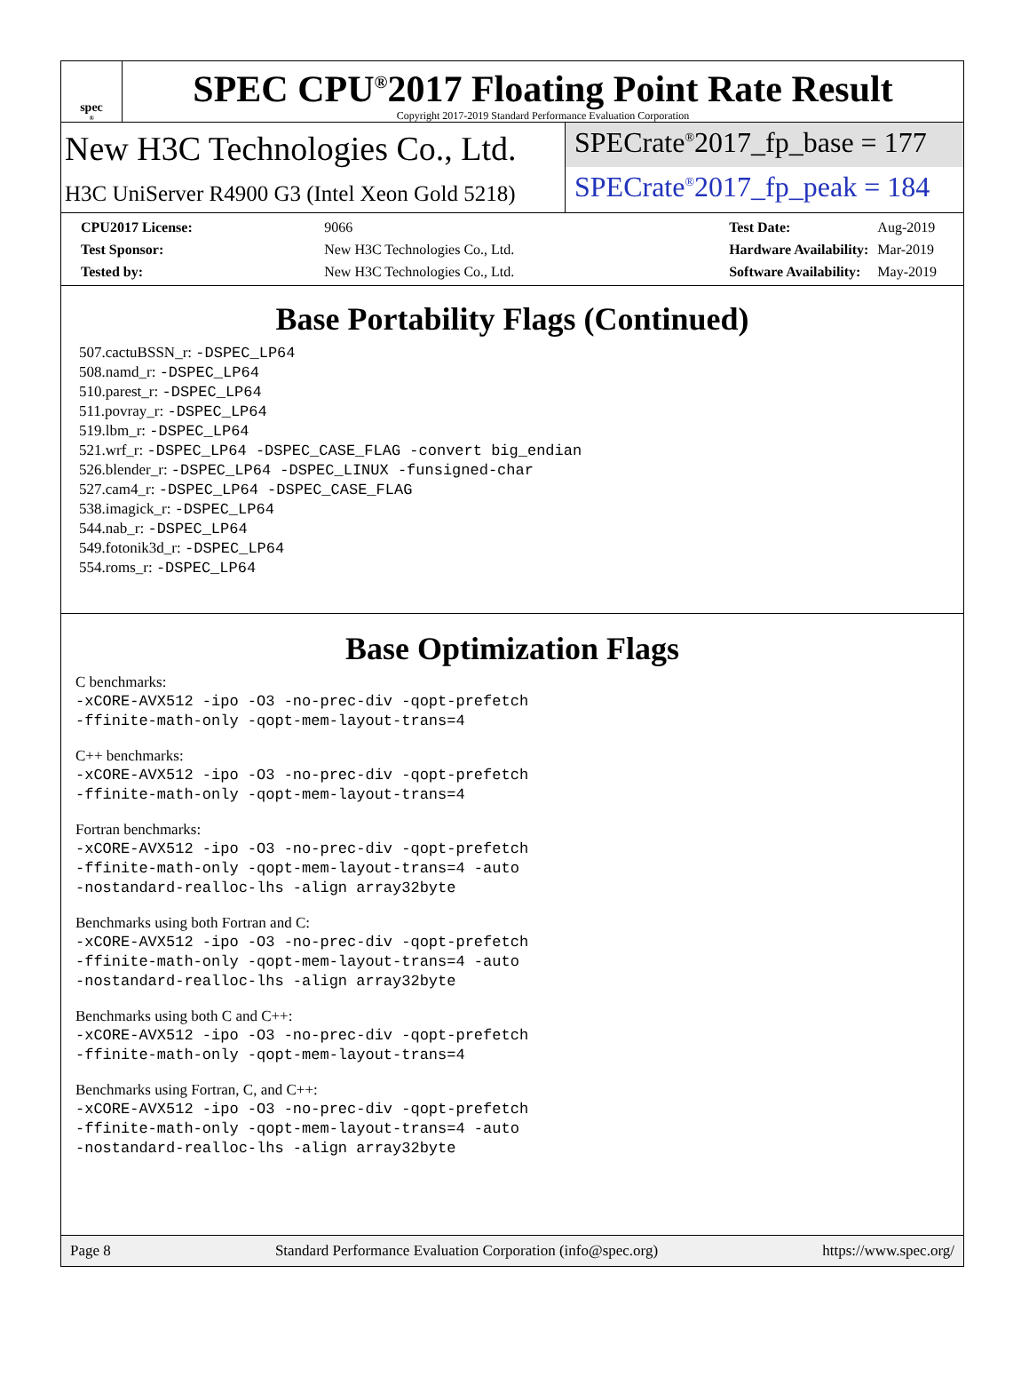spec<sup>®</sup>
SPEC CPU<sup>®</sup>2017 Floating Point Rate Result
Copyright 2017-2019 Standard Performance Evaluation Corporation
New H3C Technologies Co., Ltd.
H3C UniServer R4900 G3 (Intel Xeon Gold 5218)
SPECrate<sup>®</sup>2017_fp_base = 177
SPECrate<sup>®</sup>2017_fp_peak = 184
| CPU2017 License: | 9066 |
| Test Sponsor: | New H3C Technologies Co., Ltd. |
| Tested by: | New H3C Technologies Co., Ltd. |
| Test Date: | Aug-2019 |
| Hardware Availability: | Mar-2019 |
| Software Availability: | May-2019 |
Base Portability Flags (Continued)
507.cactuBSSN_r: -DSPEC_LP64
508.namd_r: -DSPEC_LP64
510.parest_r: -DSPEC_LP64
511.povray_r: -DSPEC_LP64
519.lbm_r: -DSPEC_LP64
521.wrf_r: -DSPEC_LP64 -DSPEC_CASE_FLAG -convert big_endian
526.blender_r: -DSPEC_LP64 -DSPEC_LINUX -funsigned-char
527.cam4_r: -DSPEC_LP64 -DSPEC_CASE_FLAG
538.imagick_r: -DSPEC_LP64
544.nab_r: -DSPEC_LP64
549.fotonik3d_r: -DSPEC_LP64
554.roms_r: -DSPEC_LP64
Base Optimization Flags
C benchmarks:
-xCORE-AVX512 -ipo -O3 -no-prec-div -qopt-prefetch -ffinite-math-only -qopt-mem-layout-trans=4
C++ benchmarks:
-xCORE-AVX512 -ipo -O3 -no-prec-div -qopt-prefetch -ffinite-math-only -qopt-mem-layout-trans=4
Fortran benchmarks:
-xCORE-AVX512 -ipo -O3 -no-prec-div -qopt-prefetch -ffinite-math-only -qopt-mem-layout-trans=4 -auto -nostandard-realloc-lhs -align array32byte
Benchmarks using both Fortran and C:
-xCORE-AVX512 -ipo -O3 -no-prec-div -qopt-prefetch -ffinite-math-only -qopt-mem-layout-trans=4 -auto -nostandard-realloc-lhs -align array32byte
Benchmarks using both C and C++:
-xCORE-AVX512 -ipo -O3 -no-prec-div -qopt-prefetch -ffinite-math-only -qopt-mem-layout-trans=4
Benchmarks using Fortran, C, and C++:
-xCORE-AVX512 -ipo -O3 -no-prec-div -qopt-prefetch -ffinite-math-only -qopt-mem-layout-trans=4 -auto -nostandard-realloc-lhs -align array32byte
Page 8 Standard Performance Evaluation Corporation (info@spec.org) https://www.spec.org/